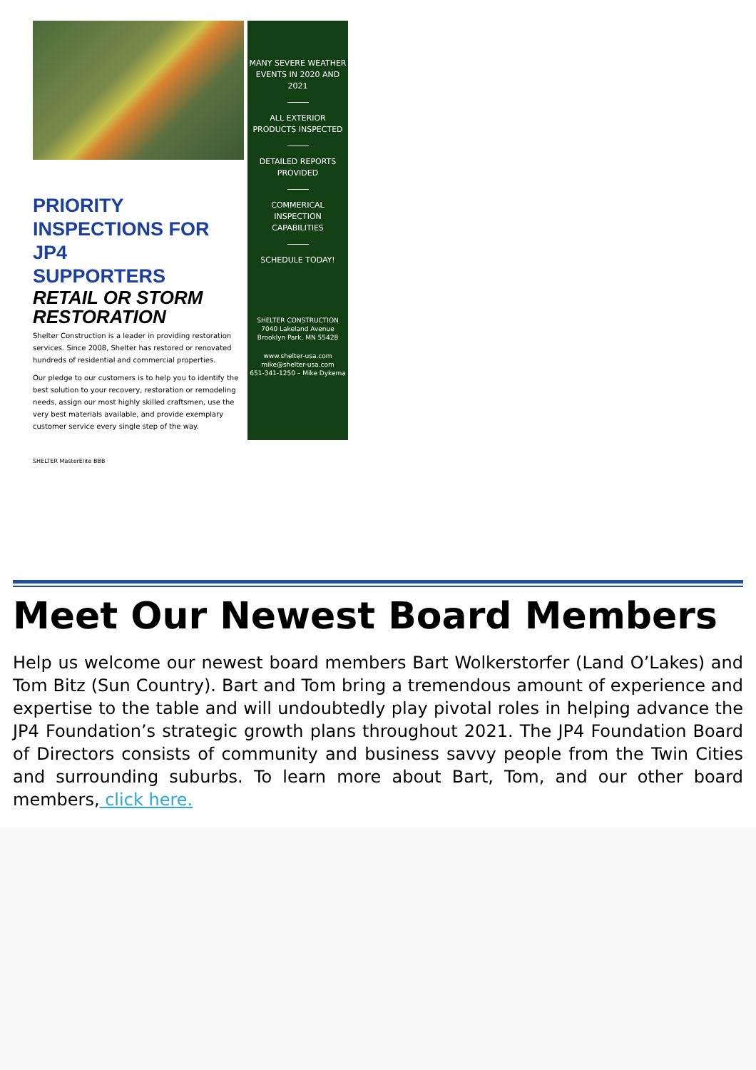PRIORITY
INSPECTIONS FOR JP4
SUPPORTERS
RETAIL OR STORM
RESTORATION
Shelter Construction is a leader in providing restoration services. Since 2008, Shelter has restored or renovated hundreds of residential and commercial properties.
Our pledge to our customers is to help you to identify the best solution to your recovery, restoration or remodeling needs, assign our most highly skilled craftsmen, use the very best materials available, and provide exemplary customer service every single step of the way.
SHELTER MasterElite BBB
MANY SEVERE WEATHER EVENTS IN 2020 AND 2021
ALL EXTERIOR PRODUCTS INSPECTED
DETAILED REPORTS PROVIDED
COMMERICAL INSPECTION CAPABILITIES
SCHEDULE TODAY!
SHELTER CONSTRUCTION
7040 Lakeland Avenue
Brooklyn Park, MN 55428
www.shelter-usa.com
mike@shelter-usa.com
651-341-1250 – Mike Dykema
Meet Our Newest Board Members
Help us welcome our newest board members Bart Wolkerstorfer (Land O’Lakes) and Tom Bitz (Sun Country). Bart and Tom bring a tremendous amount of experience and expertise to the table and will undoubtedly play pivotal roles in helping advance the JP4 Foundation’s strategic growth plans throughout 2021. The JP4 Foundation Board of Directors consists of community and business savvy people from the Twin Cities and surrounding suburbs. To learn more about Bart, Tom, and our other board members, click here.